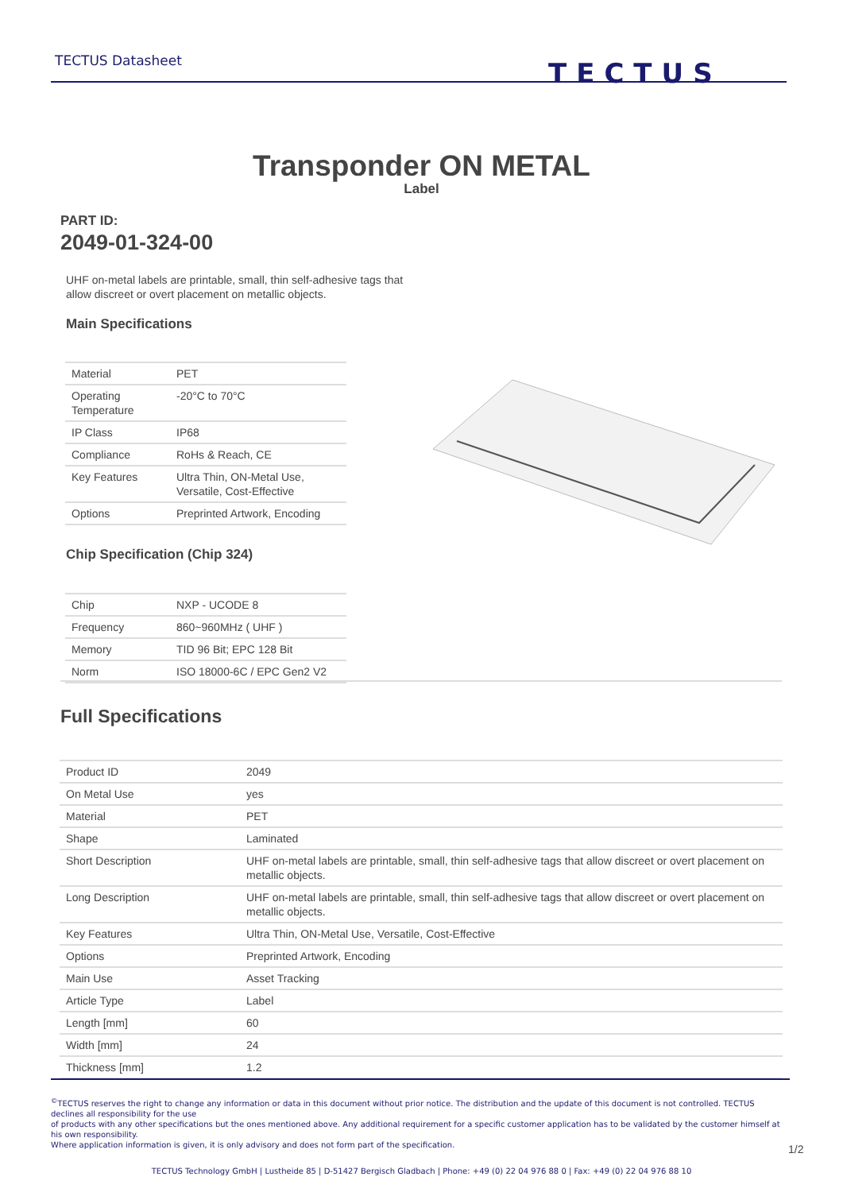TECTUS Datasheet
TECTUS
Transponder ON METAL
Label
PART ID:
2049-01-324-00
UHF on-metal labels are printable, small, thin self-adhesive tags that allow discreet or overt placement on metallic objects.
Main Specifications
| Material | PET |
| Operating Temperature | -20°C to 70°C |
| IP Class | IP68 |
| Compliance | RoHs & Reach, CE |
| Key Features | Ultra Thin, ON-Metal Use, Versatile, Cost-Effective |
| Options | Preprinted Artwork, Encoding |
Chip Specification (Chip 324)
| Chip | NXP - UCODE 8 |
| Frequency | 860~960MHz ( UHF ) |
| Memory | TID 96 Bit; EPC 128 Bit |
| Norm | ISO 18000-6C / EPC Gen2 V2 |
Full Specifications
| Product ID | 2049 |
| On Metal Use | yes |
| Material | PET |
| Shape | Laminated |
| Short Description | UHF on-metal labels are printable, small, thin self-adhesive tags that allow discreet or overt placement on metallic objects. |
| Long Description | UHF on-metal labels are printable, small, thin self-adhesive tags that allow discreet or overt placement on metallic objects. |
| Key Features | Ultra Thin, ON-Metal Use, Versatile, Cost-Effective |
| Options | Preprinted Artwork, Encoding |
| Main Use | Asset Tracking |
| Article Type | Label |
| Length [mm] | 60 |
| Width [mm] | 24 |
| Thickness [mm] | 1.2 |
<sup>©</sup>TECTUS reserves the right to change any information or data in this document without prior notice. The distribution and the update of this document is not controlled. TECTUS declines all responsibility for the use
of products with any other specifications but the ones mentioned above. Any additional requirement for a specific customer application has to be validated by the customer himself at his own responsibility.
Where application information is given, it is only advisory and does not form part of the specification.
1/2
TECTUS Technology GmbH | Lustheide 85 | D-51427 Bergisch Gladbach | Phone: +49 (0) 22 04 976 88 0 | Fax: +49 (0) 22 04 976 88 10